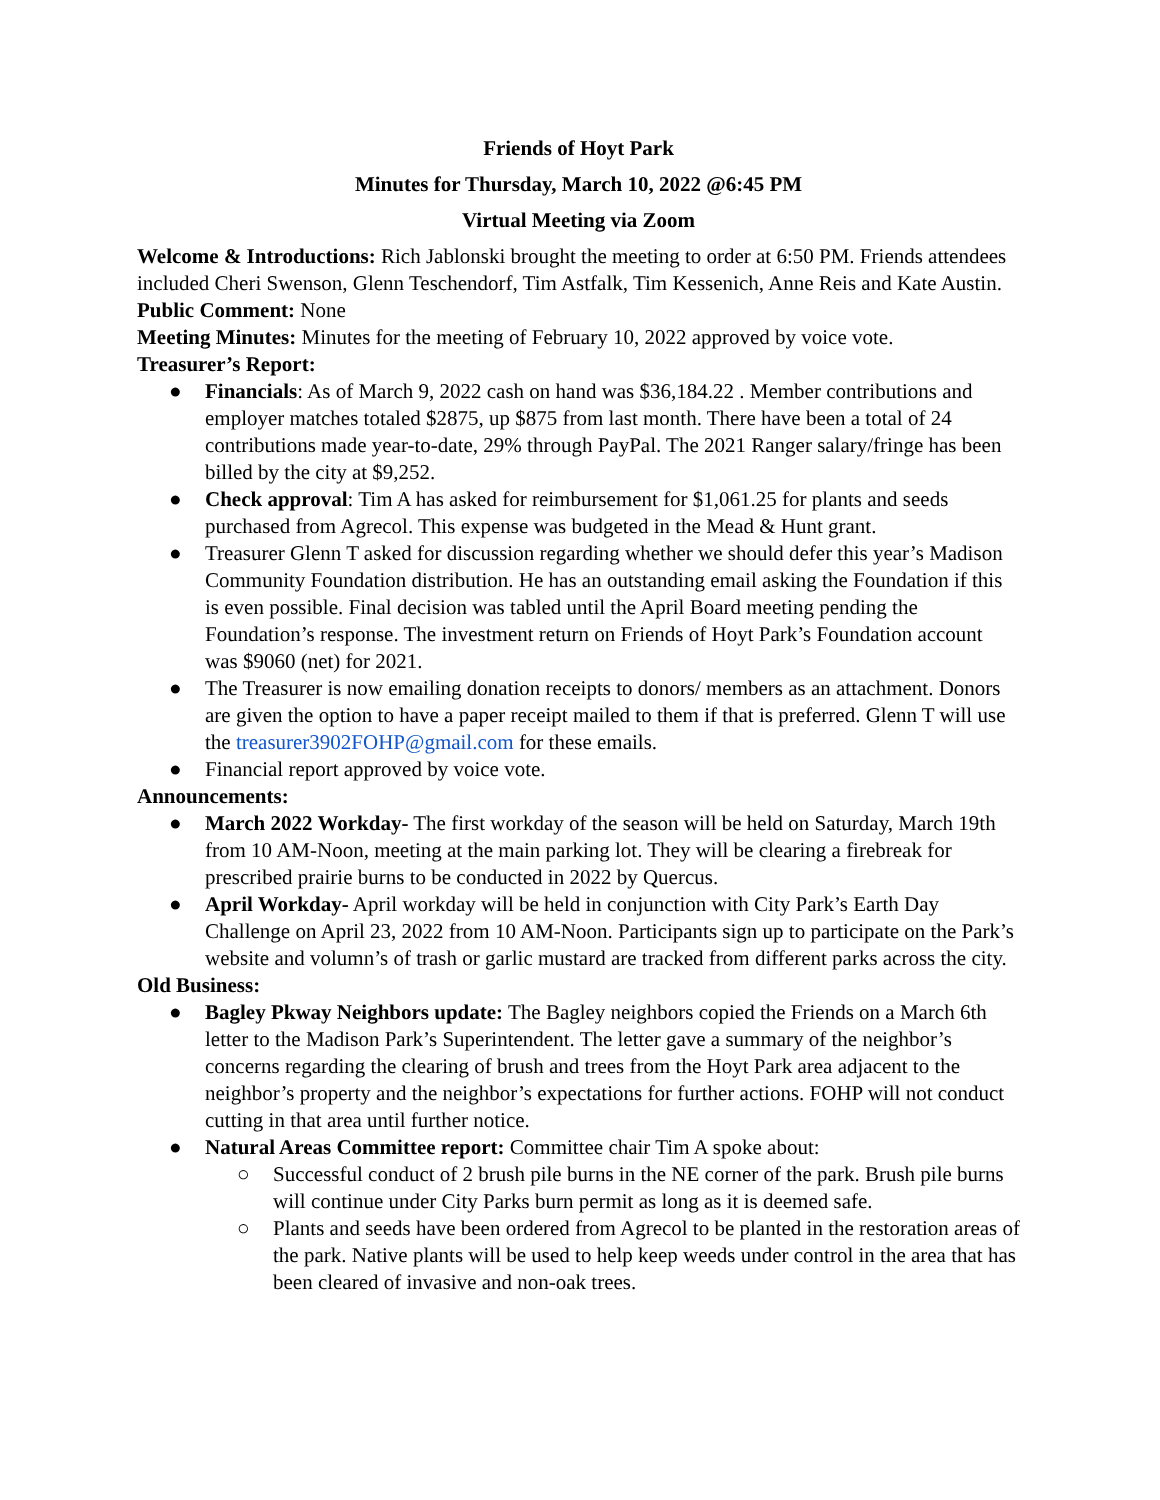Friends of Hoyt Park
Minutes for Thursday, March 10, 2022 @6:45 PM
Virtual Meeting via Zoom
Welcome & Introductions: Rich Jablonski brought the meeting to order at 6:50 PM. Friends attendees included Cheri Swenson, Glenn Teschendorf, Tim Astfalk, Tim Kessenich, Anne Reis and Kate Austin.
Public Comment: None
Meeting Minutes: Minutes for the meeting of February 10, 2022 approved by voice vote.
Treasurer’s Report:
● Financials: As of March 9, 2022 cash on hand was $36,184.22 . Member contributions and employer matches totaled $2875, up $875 from last month. There have been a total of 24 contributions made year-to-date, 29% through PayPal. The 2021 Ranger salary/fringe has been billed by the city at $9,252.
● Check approval: Tim A has asked for reimbursement for $1,061.25 for plants and seeds purchased from Agrecol. This expense was budgeted in the Mead & Hunt grant.
● Treasurer Glenn T asked for discussion regarding whether we should defer this year’s Madison Community Foundation distribution. He has an outstanding email asking the Foundation if this is even possible. Final decision was tabled until the April Board meeting pending the Foundation’s response. The investment return on Friends of Hoyt Park’s Foundation account was $9060 (net) for 2021.
● The Treasurer is now emailing donation receipts to donors/ members as an attachment. Donors are given the option to have a paper receipt mailed to them if that is preferred. Glenn T will use the treasurer3902FOHP@gmail.com for these emails.
● Financial report approved by voice vote.
Announcements:
● March 2022 Workday- The first workday of the season will be held on Saturday, March 19th from 10 AM-Noon, meeting at the main parking lot. They will be clearing a firebreak for prescribed prairie burns to be conducted in 2022 by Quercus.
● April Workday- April workday will be held in conjunction with City Park’s Earth Day Challenge on April 23, 2022 from 10 AM-Noon. Participants sign up to participate on the Park’s website and volumn’s of trash or garlic mustard are tracked from different parks across the city.
Old Business:
● Bagley Pkway Neighbors update: The Bagley neighbors copied the Friends on a March 6th letter to the Madison Park’s Superintendent. The letter gave a summary of the neighbor’s concerns regarding the clearing of brush and trees from the Hoyt Park area adjacent to the neighbor’s property and the neighbor’s expectations for further actions. FOHP will not conduct cutting in that area until further notice.
● Natural Areas Committee report: Committee chair Tim A spoke about:
○ Successful conduct of 2 brush pile burns in the NE corner of the park. Brush pile burns will continue under City Parks burn permit as long as it is deemed safe.
○ Plants and seeds have been ordered from Agrecol to be planted in the restoration areas of the park. Native plants will be used to help keep weeds under control in the area that has been cleared of invasive and non-oak trees.